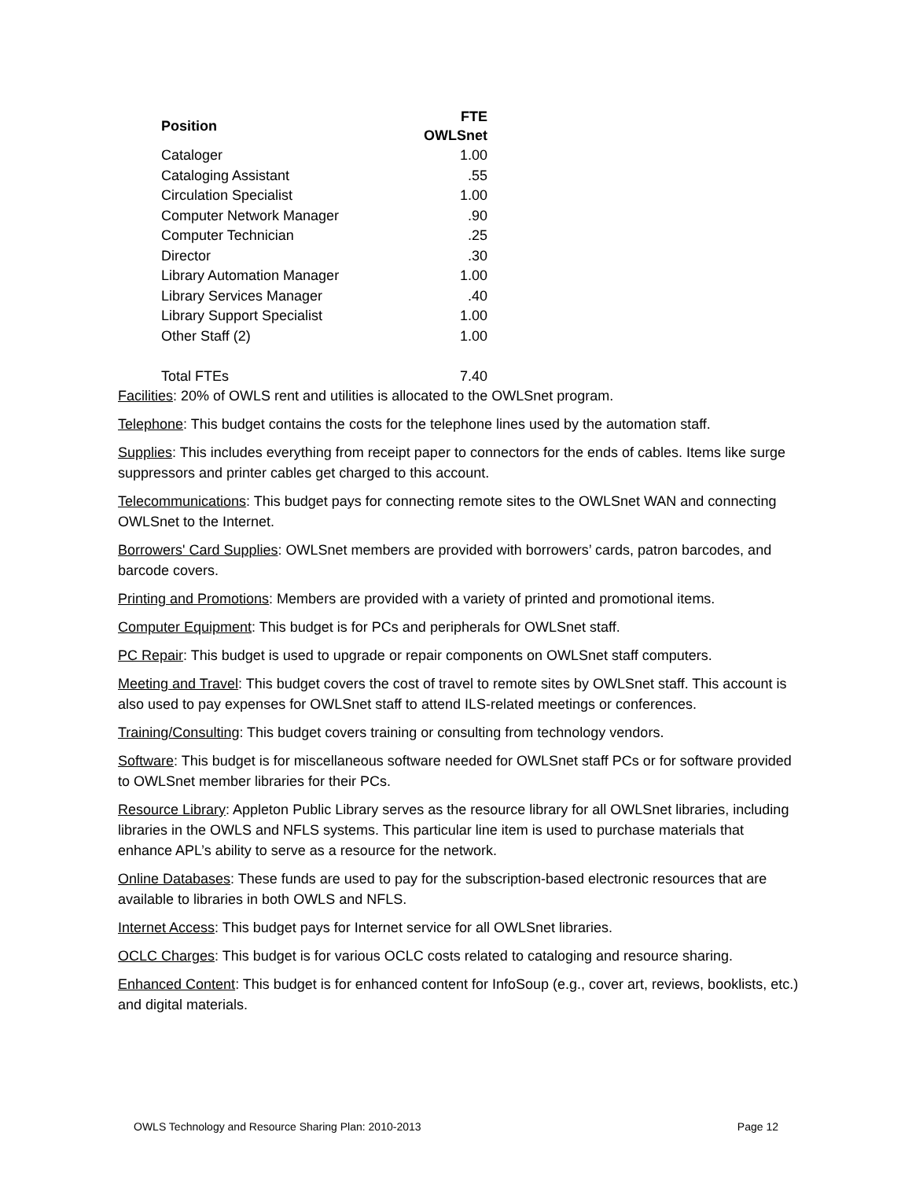| Position | FTE OWLSnet |
| --- | --- |
| Cataloger | 1.00 |
| Cataloging Assistant | .55 |
| Circulation Specialist | 1.00 |
| Computer Network Manager | .90 |
| Computer Technician | .25 |
| Director | .30 |
| Library Automation Manager | 1.00 |
| Library Services Manager | .40 |
| Library Support Specialist | 1.00 |
| Other Staff (2) | 1.00 |
| Total FTEs | 7.40 |
Facilities: 20% of OWLS rent and utilities is allocated to the OWLSnet program.
Telephone: This budget contains the costs for the telephone lines used by the automation staff.
Supplies: This includes everything from receipt paper to connectors for the ends of cables. Items like surge suppressors and printer cables get charged to this account.
Telecommunications: This budget pays for connecting remote sites to the OWLSnet WAN and connecting OWLSnet to the Internet.
Borrowers' Card Supplies: OWLSnet members are provided with borrowers’ cards, patron barcodes, and barcode covers.
Printing and Promotions: Members are provided with a variety of printed and promotional items.
Computer Equipment: This budget is for PCs and peripherals for OWLSnet staff.
PC Repair: This budget is used to upgrade or repair components on OWLSnet staff computers.
Meeting and Travel: This budget covers the cost of travel to remote sites by OWLSnet staff. This account is also used to pay expenses for OWLSnet staff to attend ILS-related meetings or conferences.
Training/Consulting: This budget covers training or consulting from technology vendors.
Software: This budget is for miscellaneous software needed for OWLSnet staff PCs or for software provided to OWLSnet member libraries for their PCs.
Resource Library: Appleton Public Library serves as the resource library for all OWLSnet libraries, including libraries in the OWLS and NFLS systems. This particular line item is used to purchase materials that enhance APL’s ability to serve as a resource for the network.
Online Databases: These funds are used to pay for the subscription-based electronic resources that are available to libraries in both OWLS and NFLS.
Internet Access: This budget pays for Internet service for all OWLSnet libraries.
OCLC Charges: This budget is for various OCLC costs related to cataloging and resource sharing.
Enhanced Content: This budget is for enhanced content for InfoSoup (e.g., cover art, reviews, booklists, etc.) and digital materials.
OWLS Technology and Resource Sharing Plan: 2010-2013 Page 12